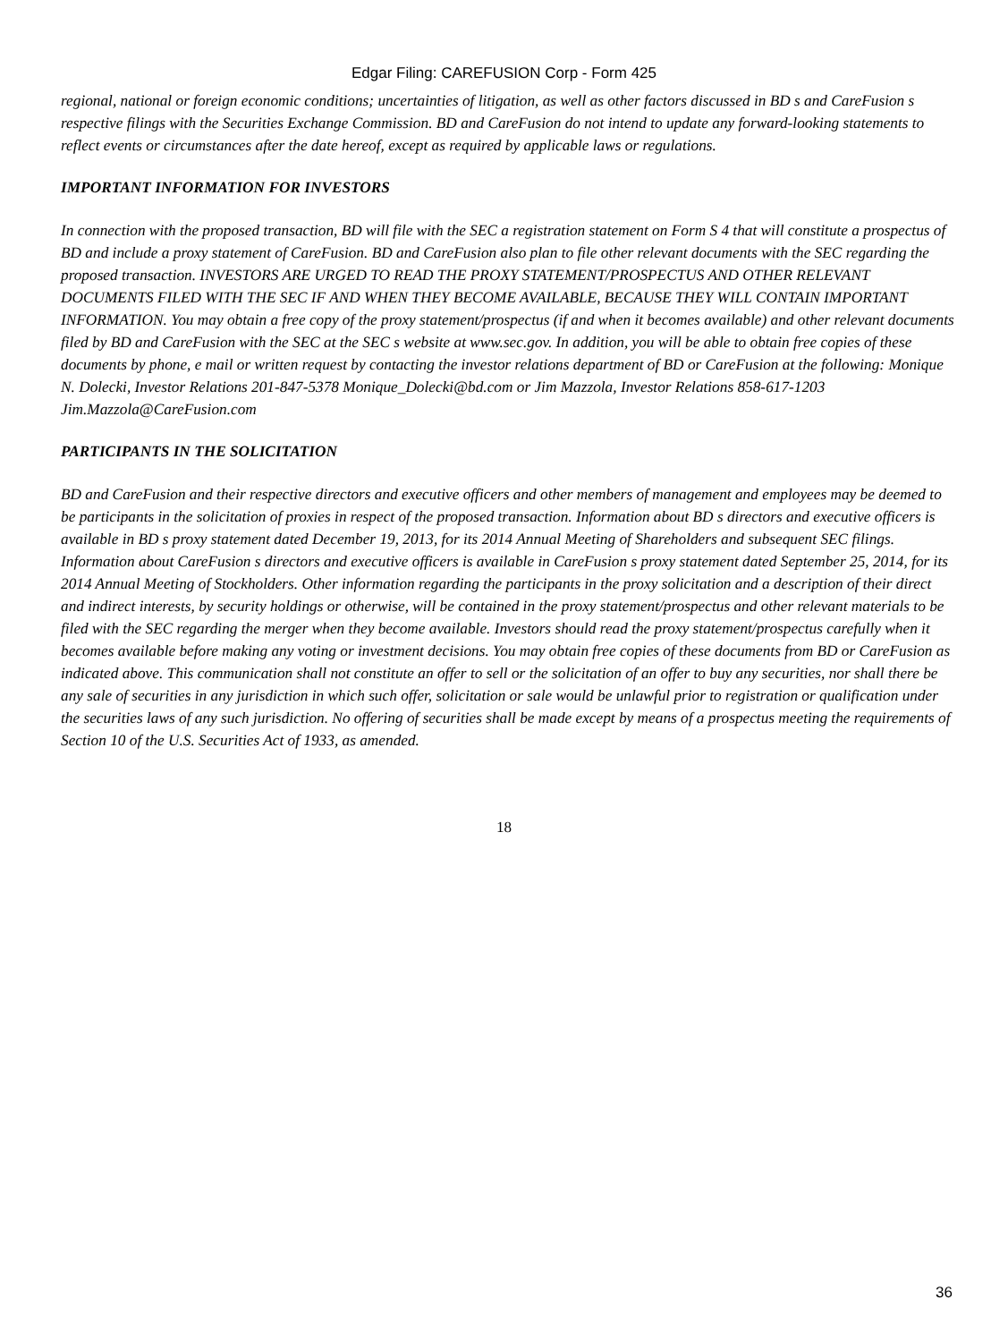Edgar Filing: CAREFUSION Corp - Form 425
regional, national or foreign economic conditions; uncertainties of litigation, as well as other factors discussed in BD s and CareFusion s respective filings with the Securities Exchange Commission. BD and CareFusion do not intend to update any forward-looking statements to reflect events or circumstances after the date hereof, except as required by applicable laws or regulations.
IMPORTANT INFORMATION FOR INVESTORS
In connection with the proposed transaction, BD will file with the SEC a registration statement on Form S 4 that will constitute a prospectus of BD and include a proxy statement of CareFusion. BD and CareFusion also plan to file other relevant documents with the SEC regarding the proposed transaction. INVESTORS ARE URGED TO READ THE PROXY STATEMENT/PROSPECTUS AND OTHER RELEVANT DOCUMENTS FILED WITH THE SEC IF AND WHEN THEY BECOME AVAILABLE, BECAUSE THEY WILL CONTAIN IMPORTANT INFORMATION. You may obtain a free copy of the proxy statement/prospectus (if and when it becomes available) and other relevant documents filed by BD and CareFusion with the SEC at the SEC s website at www.sec.gov. In addition, you will be able to obtain free copies of these documents by phone, e mail or written request by contacting the investor relations department of BD or CareFusion at the following: Monique N. Dolecki, Investor Relations 201-847-5378 Monique_Dolecki@bd.com or Jim Mazzola, Investor Relations 858-617-1203 Jim.Mazzola@CareFusion.com
PARTICIPANTS IN THE SOLICITATION
BD and CareFusion and their respective directors and executive officers and other members of management and employees may be deemed to be participants in the solicitation of proxies in respect of the proposed transaction. Information about BD s directors and executive officers is available in BD s proxy statement dated December 19, 2013, for its 2014 Annual Meeting of Shareholders and subsequent SEC filings. Information about CareFusion s directors and executive officers is available in CareFusion s proxy statement dated September 25, 2014, for its 2014 Annual Meeting of Stockholders. Other information regarding the participants in the proxy solicitation and a description of their direct and indirect interests, by security holdings or otherwise, will be contained in the proxy statement/prospectus and other relevant materials to be filed with the SEC regarding the merger when they become available. Investors should read the proxy statement/prospectus carefully when it becomes available before making any voting or investment decisions. You may obtain free copies of these documents from BD or CareFusion as indicated above. This communication shall not constitute an offer to sell or the solicitation of an offer to buy any securities, nor shall there be any sale of securities in any jurisdiction in which such offer, solicitation or sale would be unlawful prior to registration or qualification under the securities laws of any such jurisdiction. No offering of securities shall be made except by means of a prospectus meeting the requirements of Section 10 of the U.S. Securities Act of 1933, as amended.
18
36